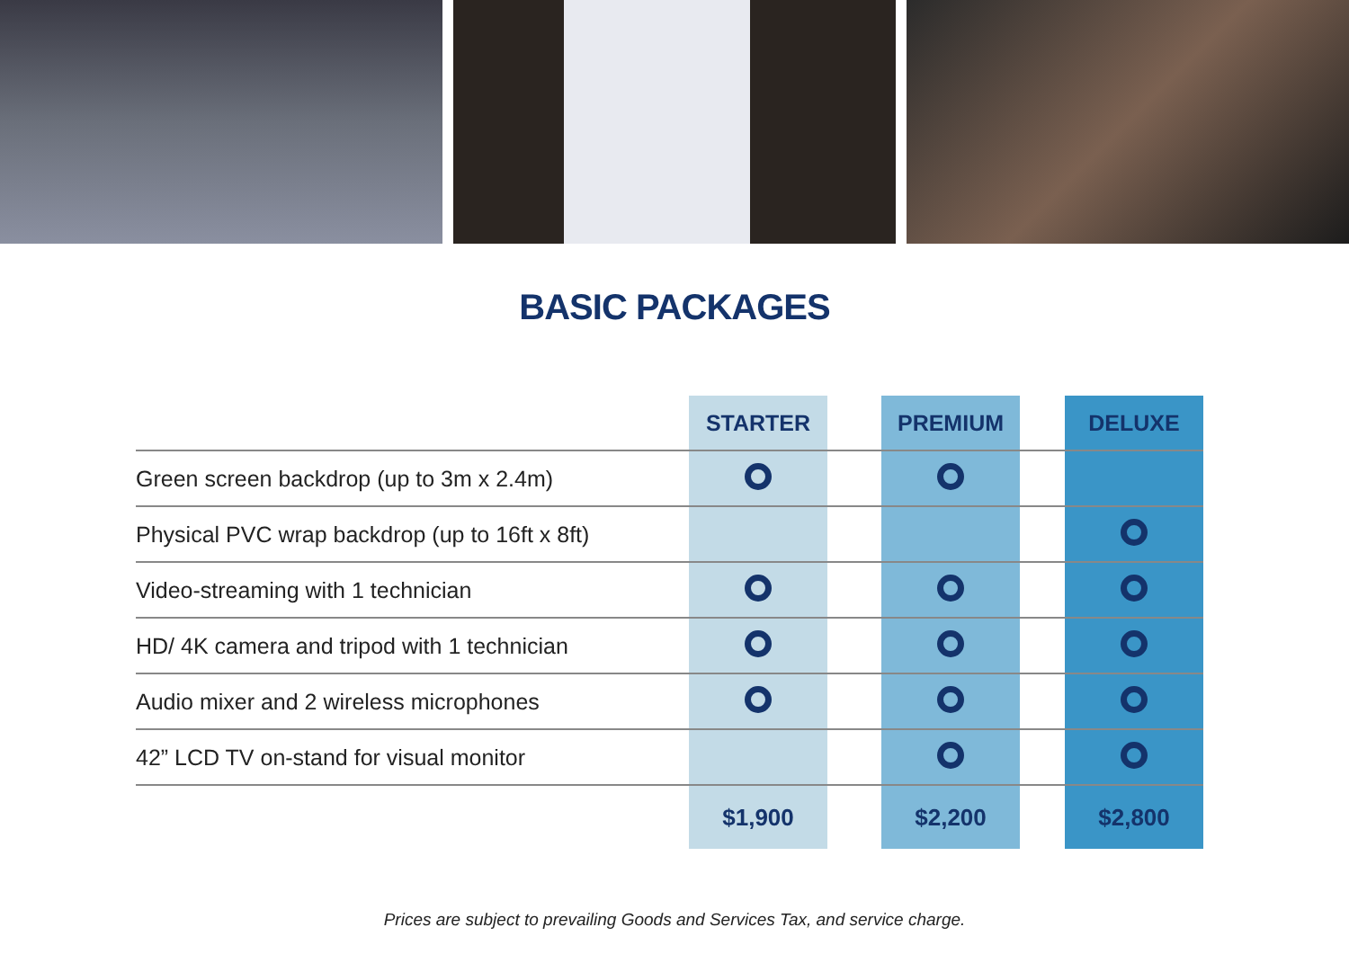BASIC PACKAGES
| | STARTER | | PREMIUM | | DELUXE |
| Green screen backdrop (up to 3m x 2.4m) | | | | | |
| Physical PVC wrap backdrop (up to 16ft x 8ft) | | | | | |
| Video-streaming with 1 technician | | | | | |
| HD/ 4K camera and tripod with 1 technician | | | | | |
| Audio mixer and 2 wireless microphones | | | | | |
| 42” LCD TV on-stand for visual monitor | | | | | |
| | $1,900 | | $2,200 | | $2,800 |
Prices are subject to prevailing Goods and Services Tax, and service charge.